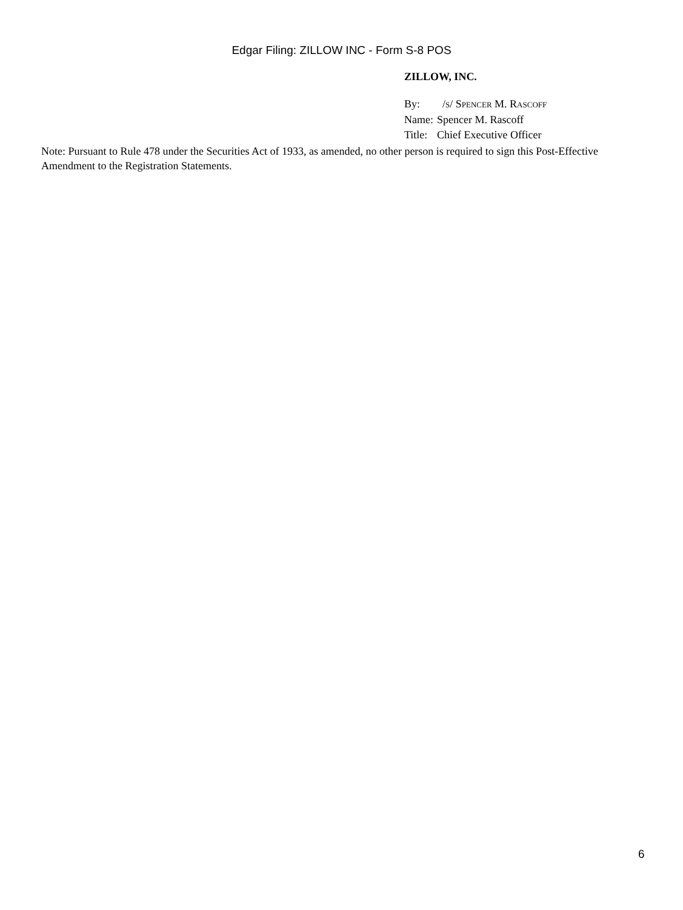Edgar Filing: ZILLOW INC - Form S-8 POS
ZILLOW, INC.
| By: | / S / S PENCER M. R ASCOFF |
| Name: | Spencer M. Rascoff |
| Title: | Chief Executive Officer |
Note: Pursuant to Rule 478 under the Securities Act of 1933, as amended, no other person is required to sign this Post-Effective Amendment to the Registration Statements.
6